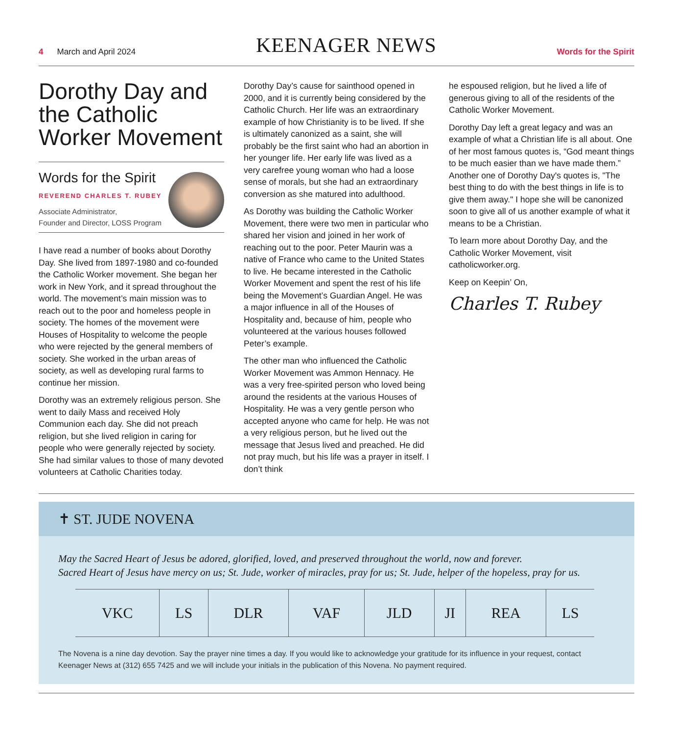4 March and April 2024
KEENAGER NEWS
Words for the Spirit
Dorothy Day and the Catholic Worker Movement
Words for the Spirit
REVEREND CHARLES T. RUBEY
Associate Administrator,
Founder and Director, LOSS Program
I have read a number of books about Dorothy Day. She lived from 1897-1980 and co-founded the Catholic Worker movement. She began her work in New York, and it spread throughout the world. The movement’s main mission was to reach out to the poor and homeless people in society. The homes of the movement were Houses of Hospitality to welcome the people who were rejected by the general members of society. She worked in the urban areas of society, as well as developing rural farms to continue her mission.
Dorothy was an extremely religious person. She went to daily Mass and received Holy Communion each day. She did not preach religion, but she lived religion in caring for people who were generally rejected by society. She had similar values to those of many devoted volunteers at Catholic Charities today.
Dorothy Day’s cause for sainthood opened in 2000, and it is currently being considered by the Catholic Church. Her life was an extraordinary example of how Christianity is to be lived. If she is ultimately canonized as a saint, she will probably be the first saint who had an abortion in her younger life. Her early life was lived as a very carefree young woman who had a loose sense of morals, but she had an extraordinary conversion as she matured into adulthood.
As Dorothy was building the Catholic Worker Movement, there were two men in particular who shared her vision and joined in her work of reaching out to the poor. Peter Maurin was a native of France who came to the United States to live. He became interested in the Catholic Worker Movement and spent the rest of his life being the Movement’s Guardian Angel. He was a major influence in all of the Houses of Hospitality and, because of him, people who volunteered at the various houses followed Peter’s example.
The other man who influenced the Catholic Worker Movement was Ammon Hennacy. He was a very free-spirited person who loved being around the residents at the various Houses of Hospitality. He was a very gentle person who accepted anyone who came for help. He was not a very religious person, but he lived out the message that Jesus lived and preached. He did not pray much, but his life was a prayer in itself. I don’t think
he espoused religion, but he lived a life of generous giving to all of the residents of the Catholic Worker Movement.
Dorothy Day left a great legacy and was an example of what a Christian life is all about. One of her most famous quotes is, “God meant things to be much easier than we have made them.” Another one of Dorothy Day's quotes is, "The best thing to do with the best things in life is to give them away." I hope she will be canonized soon to give all of us another example of what it means to be a Christian.
To learn more about Dorothy Day, and the Catholic Worker Movement, visit catholicworker.org.
Keep on Keepin’ On,
Charles T. Rubey
✝ ST. JUDE NOVENA
May the Sacred Heart of Jesus be adored, glorified, loved, and preserved throughout the world, now and forever.
Sacred Heart of Jesus have mercy on us; St. Jude, worker of miracles, pray for us; St. Jude, helper of the hopeless, pray for us.
| VKC | LS | DLR | VAF | JLD | JI | REA | LS |
The Novena is a nine day devotion. Say the prayer nine times a day. If you would like to acknowledge your gratitude for its influence in your request, contact Keenager News at (312) 655 7425 and we will include your initials in the publication of this Novena. No payment required.